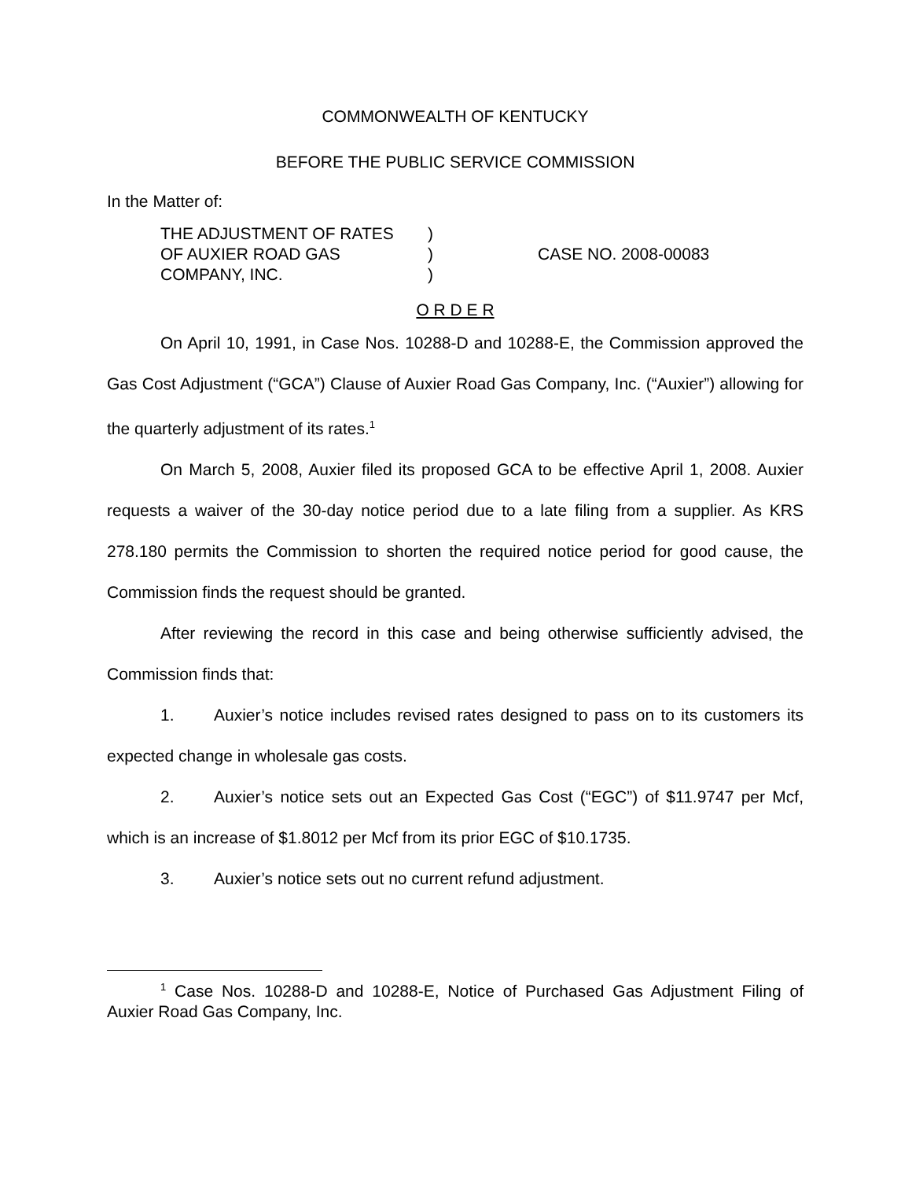COMMONWEALTH OF KENTUCKY
BEFORE THE PUBLIC SERVICE COMMISSION
In the Matter of:
THE ADJUSTMENT OF RATES
OF AUXIER ROAD GAS
COMPANY, INC.
)
)
)
CASE NO. 2008-00083
O R D E R
On April 10, 1991, in Case Nos. 10288-D and 10288-E, the Commission approved the Gas Cost Adjustment (“GCA”) Clause of Auxier Road Gas Company, Inc. (“Auxier”) allowing for the quarterly adjustment of its rates.<sup>1</sup>
On March 5, 2008, Auxier filed its proposed GCA to be effective April 1, 2008. Auxier requests a waiver of the 30-day notice period due to a late filing from a supplier. As KRS 278.180 permits the Commission to shorten the required notice period for good cause, the Commission finds the request should be granted.
After reviewing the record in this case and being otherwise sufficiently advised, the Commission finds that:
1. Auxier’s notice includes revised rates designed to pass on to its customers its expected change in wholesale gas costs.
2. Auxier’s notice sets out an Expected Gas Cost (“EGC”) of $11.9747 per Mcf, which is an increase of $1.8012 per Mcf from its prior EGC of $10.1735.
3. Auxier’s notice sets out no current refund adjustment.
<sup>1</sup> Case Nos. 10288-D and 10288-E, Notice of Purchased Gas Adjustment Filing of Auxier Road Gas Company, Inc.